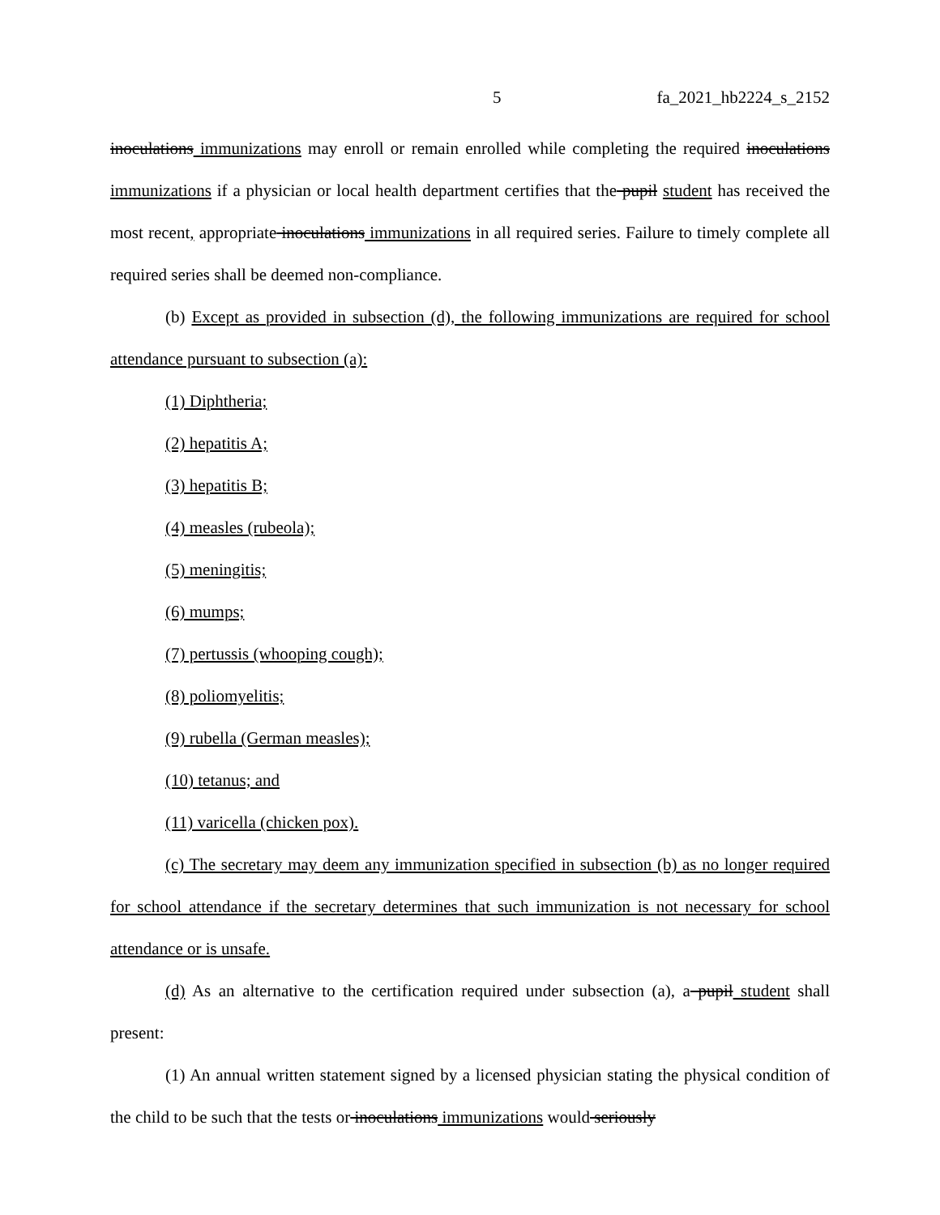5 fa_2021_hb2224_s_2152
inoculations immunizations may enroll or remain enrolled while completing the required inoculations immunizations if a physician or local health department certifies that the pupil student has received the most recent, appropriate inoculations immunizations in all required series. Failure to timely complete all required series shall be deemed non-compliance.
(b) Except as provided in subsection (d), the following immunizations are required for school attendance pursuant to subsection (a):
(1) Diphtheria;
(2) hepatitis A;
(3) hepatitis B;
(4) measles (rubeola);
(5) meningitis;
(6) mumps;
(7) pertussis (whooping cough);
(8) poliomyelitis;
(9) rubella (German measles);
(10) tetanus; and
(11) varicella (chicken pox).
(c) The secretary may deem any immunization specified in subsection (b) as no longer required for school attendance if the secretary determines that such immunization is not necessary for school attendance or is unsafe.
(d) As an alternative to the certification required under subsection (a), a pupil student shall present:
(1) An annual written statement signed by a licensed physician stating the physical condition of the child to be such that the tests or inoculations immunizations would seriously